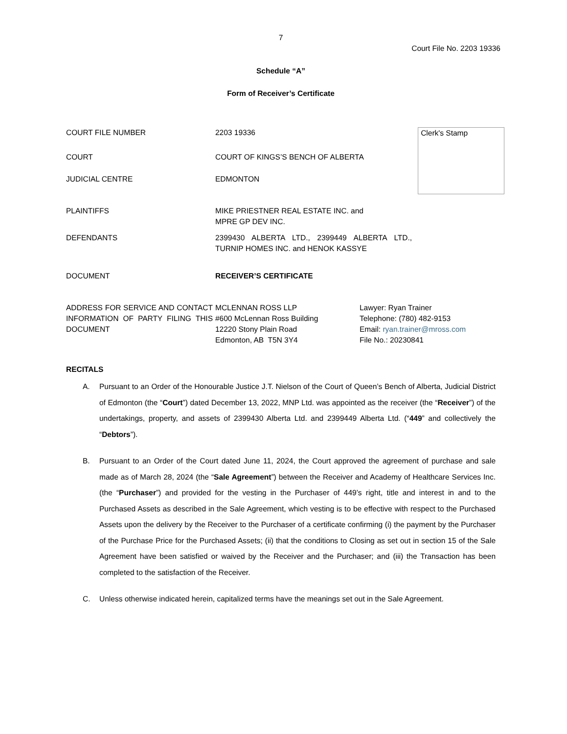7
Court File No. 2203 19336
Schedule “A”
Form of Receiver’s Certificate
| COURT FILE NUMBER | 2203 19336 | | Clerk's Stamp |
| COURT | COURT OF KINGS’S BENCH OF ALBERTA | | |
| JUDICIAL CENTRE | EDMONTON | | |
| PLAINTIFFS | MIKE PRIESTNER REAL ESTATE INC. and MPRE GP DEV INC. | | |
| DEFENDANTS | 2399430 ALBERTA LTD., 2399449 ALBERTA LTD., TURNIP HOMES INC. and HENOK KASSYE | | |
| DOCUMENT | RECEIVER’S CERTIFICATE | | |
| ADDRESS FOR SERVICE AND CONTACT INFORMATION OF PARTY FILING THIS DOCUMENT | MCLENNAN ROSS LLP #600 McLennan Ross Building 12220 Stony Plain Road Edmonton, AB T5N 3Y4 | Lawyer: Ryan Trainer Telephone: (780) 482-9153 Email: ryan.trainer@mross.com File No.: 20230841 | |
RECITALS
A. Pursuant to an Order of the Honourable Justice J.T. Nielson of the Court of Queen’s Bench of Alberta, Judicial District of Edmonton (the “Court”) dated December 13, 2022, MNP Ltd. was appointed as the receiver (the “Receiver”) of the undertakings, property, and assets of 2399430 Alberta Ltd. and 2399449 Alberta Ltd. (“449” and collectively the “Debtors”).
B. Pursuant to an Order of the Court dated June 11, 2024, the Court approved the agreement of purchase and sale made as of March 28, 2024 (the “Sale Agreement”) between the Receiver and Academy of Healthcare Services Inc. (the “Purchaser”) and provided for the vesting in the Purchaser of 449’s right, title and interest in and to the Purchased Assets as described in the Sale Agreement, which vesting is to be effective with respect to the Purchased Assets upon the delivery by the Receiver to the Purchaser of a certificate confirming (i) the payment by the Purchaser of the Purchase Price for the Purchased Assets; (ii) that the conditions to Closing as set out in section 15 of the Sale Agreement have been satisfied or waived by the Receiver and the Purchaser; and (iii) the Transaction has been completed to the satisfaction of the Receiver.
C. Unless otherwise indicated herein, capitalized terms have the meanings set out in the Sale Agreement.